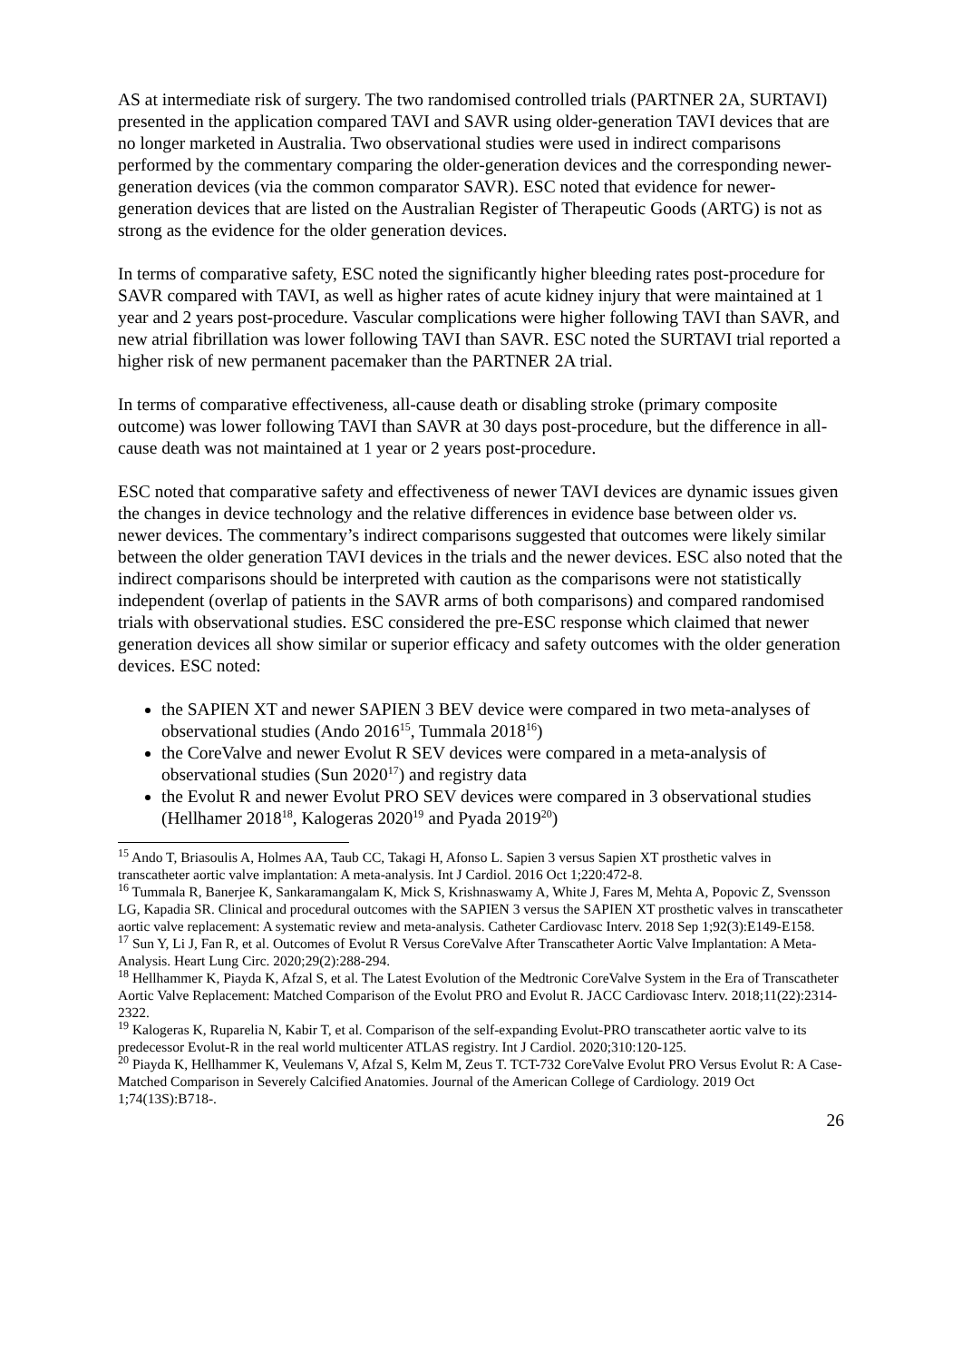AS at intermediate risk of surgery. The two randomised controlled trials (PARTNER 2A, SURTAVI) presented in the application compared TAVI and SAVR using older-generation TAVI devices that are no longer marketed in Australia. Two observational studies were used in indirect comparisons performed by the commentary comparing the older-generation devices and the corresponding newer-generation devices (via the common comparator SAVR). ESC noted that evidence for newer-generation devices that are listed on the Australian Register of Therapeutic Goods (ARTG) is not as strong as the evidence for the older generation devices.
In terms of comparative safety, ESC noted the significantly higher bleeding rates post-procedure for SAVR compared with TAVI, as well as higher rates of acute kidney injury that were maintained at 1 year and 2 years post-procedure. Vascular complications were higher following TAVI than SAVR, and new atrial fibrillation was lower following TAVI than SAVR. ESC noted the SURTAVI trial reported a higher risk of new permanent pacemaker than the PARTNER 2A trial.
In terms of comparative effectiveness, all-cause death or disabling stroke (primary composite outcome) was lower following TAVI than SAVR at 30 days post-procedure, but the difference in all-cause death was not maintained at 1 year or 2 years post-procedure.
ESC noted that comparative safety and effectiveness of newer TAVI devices are dynamic issues given the changes in device technology and the relative differences in evidence base between older vs. newer devices. The commentary’s indirect comparisons suggested that outcomes were likely similar between the older generation TAVI devices in the trials and the newer devices. ESC also noted that the indirect comparisons should be interpreted with caution as the comparisons were not statistically independent (overlap of patients in the SAVR arms of both comparisons) and compared randomised trials with observational studies. ESC considered the pre-ESC response which claimed that newer generation devices all show similar or superior efficacy and safety outcomes with the older generation devices. ESC noted:
the SAPIEN XT and newer SAPIEN 3 BEV device were compared in two meta-analyses of observational studies (Ando 2016<sup>15</sup>, Tummala 2018<sup>16</sup>)
the CoreValve and newer Evolut R SEV devices were compared in a meta-analysis of observational studies (Sun 2020<sup>17</sup>) and registry data
the Evolut R and newer Evolut PRO SEV devices were compared in 3 observational studies (Hellhamer 2018<sup>18</sup>, Kalogeras 2020<sup>19</sup> and Pyada 2019<sup>20</sup>)
<sup>15</sup> Ando T, Briasoulis A, Holmes AA, Taub CC, Takagi H, Afonso L. Sapien 3 versus Sapien XT prosthetic valves in transcatheter aortic valve implantation: A meta-analysis. Int J Cardiol. 2016 Oct 1;220:472-8.
<sup>16</sup> Tummala R, Banerjee K, Sankaramangalam K, Mick S, Krishnaswamy A, White J, Fares M, Mehta A, Popovic Z, Svensson LG, Kapadia SR. Clinical and procedural outcomes with the SAPIEN 3 versus the SAPIEN XT prosthetic valves in transcatheter aortic valve replacement: A systematic review and meta-analysis. Catheter Cardiovasc Interv. 2018 Sep 1;92(3):E149-E158.
<sup>17</sup> Sun Y, Li J, Fan R, et al. Outcomes of Evolut R Versus CoreValve After Transcatheter Aortic Valve Implantation: A Meta-Analysis. Heart Lung Circ. 2020;29(2):288-294.
<sup>18</sup> Hellhammer K, Piayda K, Afzal S, et al. The Latest Evolution of the Medtronic CoreValve System in the Era of Transcatheter Aortic Valve Replacement: Matched Comparison of the Evolut PRO and Evolut R. JACC Cardiovasc Interv. 2018;11(22):2314-2322.
<sup>19</sup> Kalogeras K, Ruparelia N, Kabir T, et al. Comparison of the self-expanding Evolut-PRO transcatheter aortic valve to its predecessor Evolut-R in the real world multicenter ATLAS registry. Int J Cardiol. 2020;310:120-125.
<sup>20</sup> Piayda K, Hellhammer K, Veulemans V, Afzal S, Kelm M, Zeus T. TCT-732 CoreValve Evolut PRO Versus Evolut R: A Case-Matched Comparison in Severely Calcified Anatomies. Journal of the American College of Cardiology. 2019 Oct 1;74(13S):B718-.
26